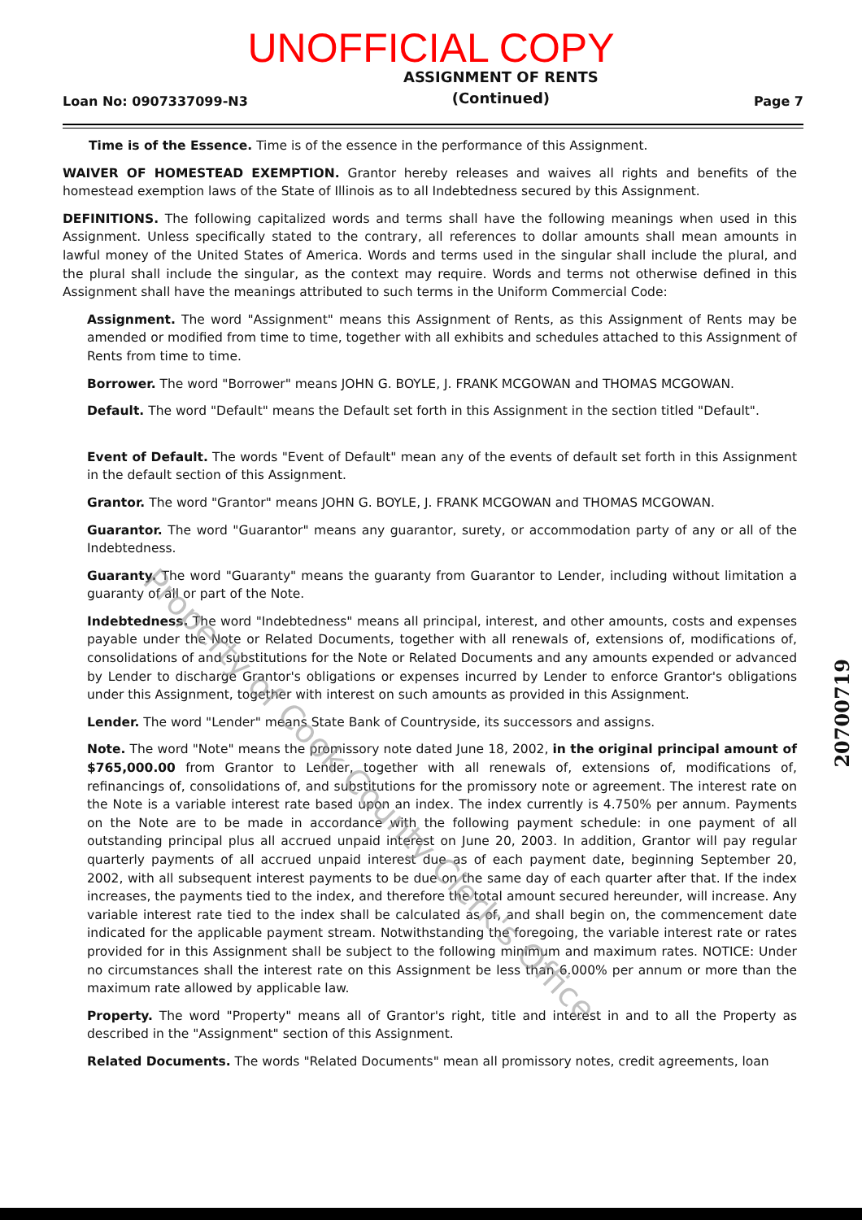UNOFFICIAL COPY
Loan No: 0907337099-N3 ASSIGNMENT OF RENTS
(Continued) Page 7
Time is of the Essence. Time is of the essence in the performance of this Assignment.
WAIVER OF HOMESTEAD EXEMPTION. Grantor hereby releases and waives all rights and benefits of the homestead exemption laws of the State of Illinois as to all Indebtedness secured by this Assignment.
DEFINITIONS. The following capitalized words and terms shall have the following meanings when used in this Assignment. Unless specifically stated to the contrary, all references to dollar amounts shall mean amounts in lawful money of the United States of America. Words and terms used in the singular shall include the plural, and the plural shall include the singular, as the context may require. Words and terms not otherwise defined in this Assignment shall have the meanings attributed to such terms in the Uniform Commercial Code:
Assignment. The word "Assignment" means this Assignment of Rents, as this Assignment of Rents may be amended or modified from time to time, together with all exhibits and schedules attached to this Assignment of Rents from time to time.
Borrower. The word "Borrower" means JOHN G. BOYLE, J. FRANK MCGOWAN and THOMAS MCGOWAN.
Default. The word "Default" means the Default set forth in this Assignment in the section titled "Default".
Event of Default. The words "Event of Default" mean any of the events of default set forth in this Assignment in the default section of this Assignment.
Grantor. The word "Grantor" means JOHN G. BOYLE, J. FRANK MCGOWAN and THOMAS MCGOWAN.
Guarantor. The word "Guarantor" means any guarantor, surety, or accommodation party of any or all of the Indebtedness.
Guaranty. The word "Guaranty" means the guaranty from Guarantor to Lender, including without limitation a guaranty of all or part of the Note.
Indebtedness. The word "Indebtedness" means all principal, interest, and other amounts, costs and expenses payable under the Note or Related Documents, together with all renewals of, extensions of, modifications of, consolidations of and substitutions for the Note or Related Documents and any amounts expended or advanced by Lender to discharge Grantor's obligations or expenses incurred by Lender to enforce Grantor's obligations under this Assignment, together with interest on such amounts as provided in this Assignment.
Lender. The word "Lender" means State Bank of Countryside, its successors and assigns.
Note. The word "Note" means the promissory note dated June 18, 2002, in the original principal amount of $765,000.00 from Grantor to Lender, together with all renewals of, extensions of, modifications of, refinancings of, consolidations of, and substitutions for the promissory note or agreement. The interest rate on the Note is a variable interest rate based upon an index. The index currently is 4.750% per annum. Payments on the Note are to be made in accordance with the following payment schedule: in one payment of all outstanding principal plus all accrued unpaid interest on June 20, 2003. In addition, Grantor will pay regular quarterly payments of all accrued unpaid interest due as of each payment date, beginning September 20, 2002, with all subsequent interest payments to be due on the same day of each quarter after that. If the index increases, the payments tied to the index, and therefore the total amount secured hereunder, will increase. Any variable interest rate tied to the index shall be calculated as of, and shall begin on, the commencement date indicated for the applicable payment stream. Notwithstanding the foregoing, the variable interest rate or rates provided for in this Assignment shall be subject to the following minimum and maximum rates. NOTICE: Under no circumstances shall the interest rate on this Assignment be less than 6.000% per annum or more than the maximum rate allowed by applicable law.
Property. The word "Property" means all of Grantor's right, title and interest in and to all the Property as described in the "Assignment" section of this Assignment.
Related Documents. The words "Related Documents" mean all promissory notes, credit agreements, loan
Property of Cook County Clerk's Office
20700719